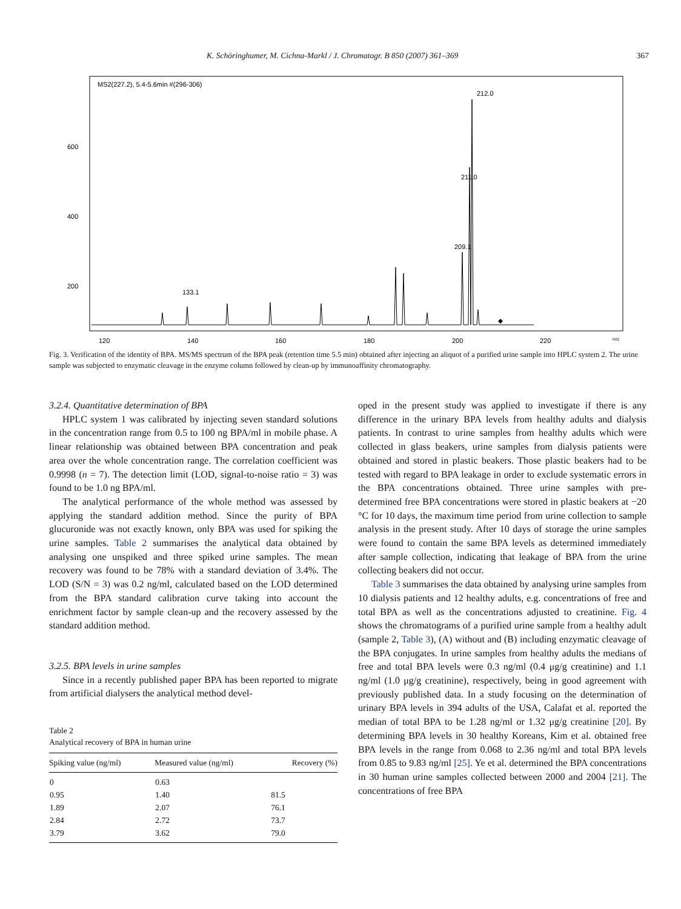K. Schöringhumer, M. Cichna-Markl / J. Chromatogr. B 850 (2007) 361–369 367
MS2(227.2), 5.4-5.6min #(296-306)
600
400
200
120
140
160
180
200
220
m/z
133.1
209.1
211.0
212.0
Fig. 3. Verification of the identity of BPA. MS/MS spectrum of the BPA peak (retention time 5.5 min) obtained after injecting an aliquot of a purified urine sample into HPLC system 2. The urine sample was subjected to enzymatic cleavage in the enzyme column followed by clean-up by immunoaffinity chromatography.
3.2.4. Quantitative determination of BPA
HPLC system 1 was calibrated by injecting seven standard solutions in the concentration range from 0.5 to 100 ng BPA/ml in mobile phase. A linear relationship was obtained between BPA concentration and peak area over the whole concentration range. The correlation coefficient was 0.9998 (n = 7). The detection limit (LOD, signal-to-noise ratio = 3) was found to be 1.0 ng BPA/ml.
The analytical performance of the whole method was assessed by applying the standard addition method. Since the purity of BPA glucuronide was not exactly known, only BPA was used for spiking the urine samples. Table 2 summarises the analytical data obtained by analysing one unspiked and three spiked urine samples. The mean recovery was found to be 78% with a standard deviation of 3.4%. The LOD (S/N = 3) was 0.2 ng/ml, calculated based on the LOD determined from the BPA standard calibration curve taking into account the enrichment factor by sample clean-up and the recovery assessed by the standard addition method.
3.2.5. BPA levels in urine samples
Since in a recently published paper BPA has been reported to migrate from artificial dialysers the analytical method devel-
Table 2
Analytical recovery of BPA in human urine
| Spiking value (ng/ml) | Measured value (ng/ml) | Recovery (%) |
| --- | --- | --- |
| 0 | 0.63 | |
| 0.95 | 1.40 | 81.5 |
| 1.89 | 2.07 | 76.1 |
| 2.84 | 2.72 | 73.7 |
| 3.79 | 3.62 | 79.0 |
oped in the present study was applied to investigate if there is any difference in the urinary BPA levels from healthy adults and dialysis patients. In contrast to urine samples from healthy adults which were collected in glass beakers, urine samples from dialysis patients were obtained and stored in plastic beakers. Those plastic beakers had to be tested with regard to BPA leakage in order to exclude systematic errors in the BPA concentrations obtained. Three urine samples with pre-determined free BPA concentrations were stored in plastic beakers at −20 °C for 10 days, the maximum time period from urine collection to sample analysis in the present study. After 10 days of storage the urine samples were found to contain the same BPA levels as determined immediately after sample collection, indicating that leakage of BPA from the urine collecting beakers did not occur.
Table 3 summarises the data obtained by analysing urine samples from 10 dialysis patients and 12 healthy adults, e.g. concentrations of free and total BPA as well as the concentrations adjusted to creatinine. Fig. 4 shows the chromatograms of a purified urine sample from a healthy adult (sample 2, Table 3), (A) without and (B) including enzymatic cleavage of the BPA conjugates. In urine samples from healthy adults the medians of free and total BPA levels were 0.3 ng/ml (0.4 μg/g creatinine) and 1.1 ng/ml (1.0 μg/g creatinine), respectively, being in good agreement with previously published data. In a study focusing on the determination of urinary BPA levels in 394 adults of the USA, Calafat et al. reported the median of total BPA to be 1.28 ng/ml or 1.32 μg/g creatinine [20]. By determining BPA levels in 30 healthy Koreans, Kim et al. obtained free BPA levels in the range from 0.068 to 2.36 ng/ml and total BPA levels from 0.85 to 9.83 ng/ml [25]. Ye et al. determined the BPA concentrations in 30 human urine samples collected between 2000 and 2004 [21]. The concentrations of free BPA